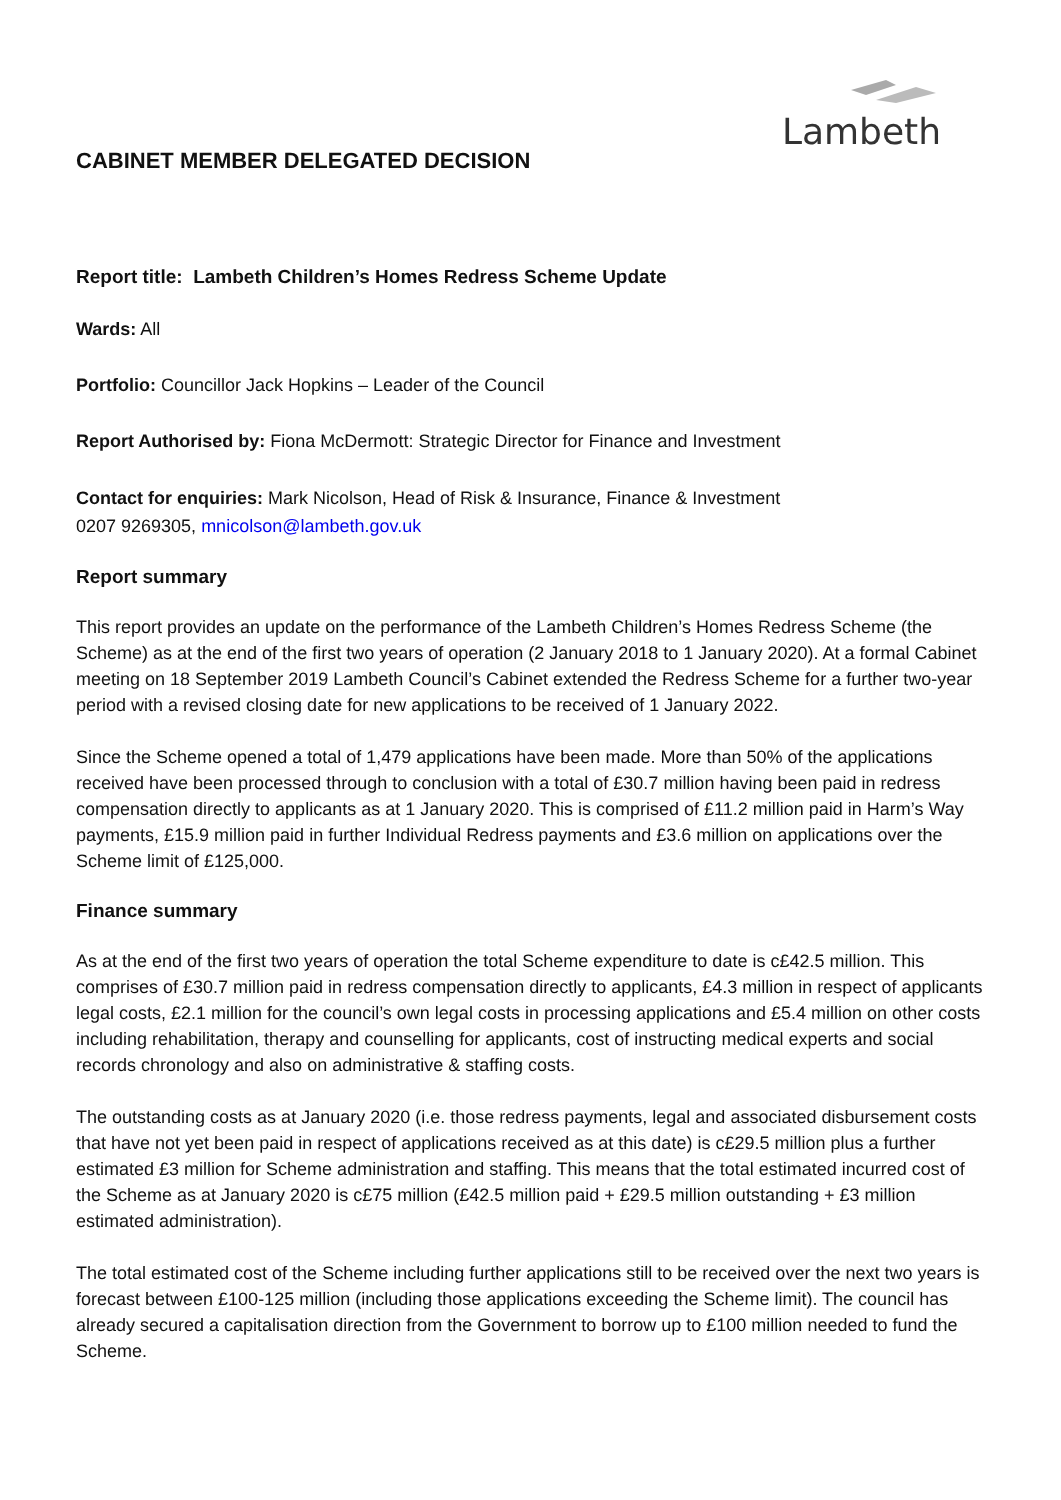Lambeth
CABINET MEMBER DELEGATED DECISION
Report title: Lambeth Children’s Homes Redress Scheme Update
Wards: All
Portfolio: Councillor Jack Hopkins – Leader of the Council
Report Authorised by: Fiona McDermott: Strategic Director for Finance and Investment
Contact for enquiries: Mark Nicolson, Head of Risk & Insurance, Finance & Investment
0207 9269305, mnicolson@lambeth.gov.uk
Report summary
This report provides an update on the performance of the Lambeth Children’s Homes Redress Scheme (the Scheme) as at the end of the first two years of operation (2 January 2018 to 1 January 2020). At a formal Cabinet meeting on 18 September 2019 Lambeth Council’s Cabinet extended the Redress Scheme for a further two-year period with a revised closing date for new applications to be received of 1 January 2022.
Since the Scheme opened a total of 1,479 applications have been made. More than 50% of the applications received have been processed through to conclusion with a total of £30.7 million having been paid in redress compensation directly to applicants as at 1 January 2020. This is comprised of £11.2 million paid in Harm’s Way payments, £15.9 million paid in further Individual Redress payments and £3.6 million on applications over the Scheme limit of £125,000.
Finance summary
As at the end of the first two years of operation the total Scheme expenditure to date is c£42.5 million. This comprises of £30.7 million paid in redress compensation directly to applicants, £4.3 million in respect of applicants legal costs, £2.1 million for the council’s own legal costs in processing applications and £5.4 million on other costs including rehabilitation, therapy and counselling for applicants, cost of instructing medical experts and social records chronology and also on administrative & staffing costs.
The outstanding costs as at January 2020 (i.e. those redress payments, legal and associated disbursement costs that have not yet been paid in respect of applications received as at this date) is c£29.5 million plus a further estimated £3 million for Scheme administration and staffing. This means that the total estimated incurred cost of the Scheme as at January 2020 is c£75 million (£42.5 million paid + £29.5 million outstanding + £3 million estimated administration).
The total estimated cost of the Scheme including further applications still to be received over the next two years is forecast between £100-125 million (including those applications exceeding the Scheme limit). The council has already secured a capitalisation direction from the Government to borrow up to £100 million needed to fund the Scheme.